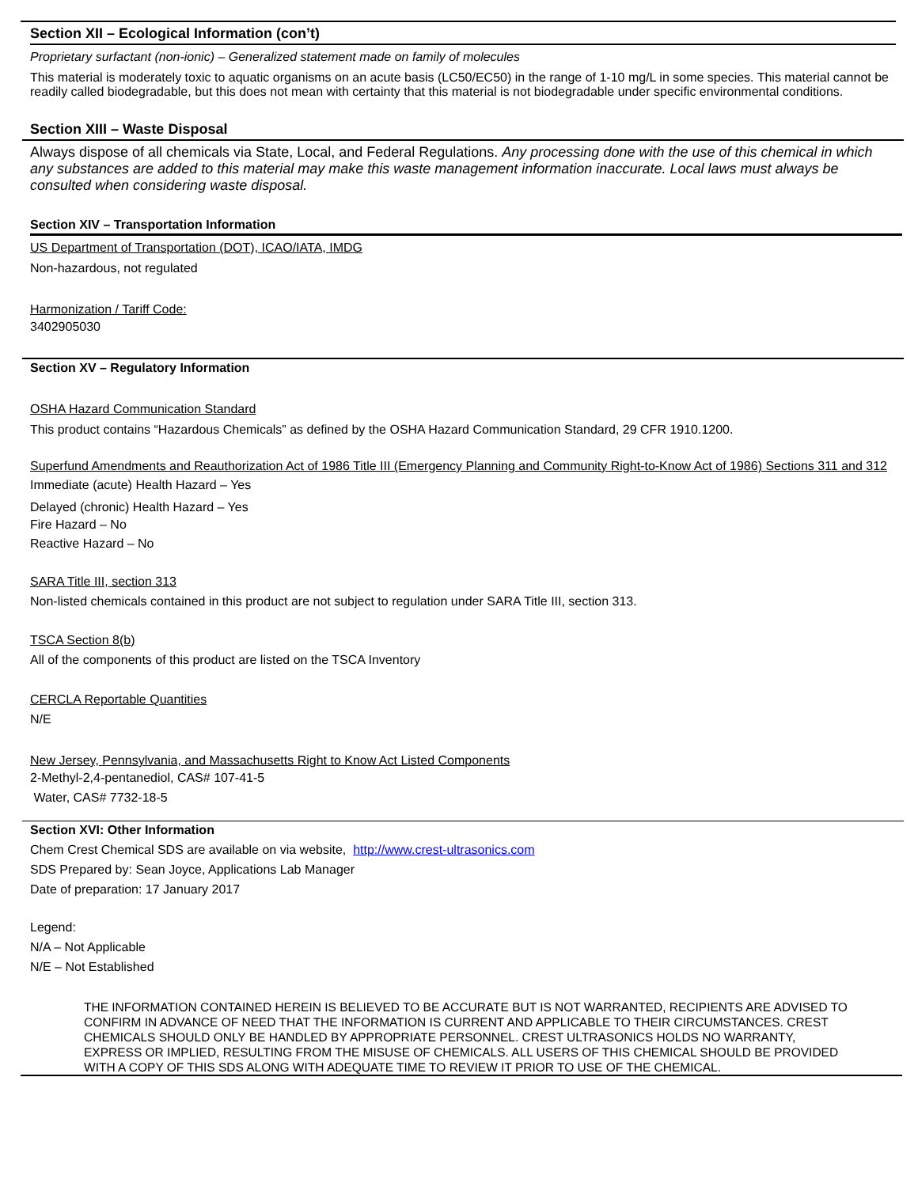Section XII – Ecological Information (con’t)
Proprietary surfactant (non-ionic) – Generalized statement made on family of molecules
This material is moderately toxic to aquatic organisms on an acute basis (LC50/EC50) in the range of 1-10 mg/L in some species. This material cannot be readily called biodegradable, but this does not mean with certainty that this material is not biodegradable under specific environmental conditions.
Section XIII – Waste Disposal
Always dispose of all chemicals via State, Local, and Federal Regulations. Any processing done with the use of this chemical in which any substances are added to this material may make this waste management information inaccurate. Local laws must always be consulted when considering waste disposal.
Section XIV – Transportation Information
US Department of Transportation (DOT), ICAO/IATA, IMDG
Non-hazardous, not regulated
Harmonization / Tariff Code:
3402905030
Section XV – Regulatory Information
OSHA Hazard Communication Standard
This product contains “Hazardous Chemicals” as defined by the OSHA Hazard Communication Standard, 29 CFR 1910.1200.
Superfund Amendments and Reauthorization Act of 1986 Title III (Emergency Planning and Community Right-to-Know Act of 1986) Sections 311 and 312
Immediate (acute) Health Hazard – Yes
Delayed (chronic) Health Hazard – Yes
Fire Hazard – No
Reactive Hazard – No
SARA Title III, section 313
Non-listed chemicals contained in this product are not subject to regulation under SARA Title III, section 313.
TSCA Section 8(b)
All of the components of this product are listed on the TSCA Inventory
CERCLA Reportable Quantities
N/E
New Jersey, Pennsylvania, and Massachusetts Right to Know Act Listed Components
2-Methyl-2,4-pentanediol, CAS# 107-41-5
Water, CAS# 7732-18-5
Section XVI: Other Information
Chem Crest Chemical SDS are available on via website, http://www.crest-ultrasonics.com
SDS Prepared by: Sean Joyce, Applications Lab Manager
Date of preparation: 17 January 2017
Legend:
N/A – Not Applicable
N/E – Not Established
THE INFORMATION CONTAINED HEREIN IS BELIEVED TO BE ACCURATE BUT IS NOT WARRANTED, RECIPIENTS ARE ADVISED TO CONFIRM IN ADVANCE OF NEED THAT THE INFORMATION IS CURRENT AND APPLICABLE TO THEIR CIRCUMSTANCES. CREST CHEMICALS SHOULD ONLY BE HANDLED BY APPROPRIATE PERSONNEL. CREST ULTRASONICS HOLDS NO WARRANTY, EXPRESS OR IMPLIED, RESULTING FROM THE MISUSE OF CHEMICALS. ALL USERS OF THIS CHEMICAL SHOULD BE PROVIDED WITH A COPY OF THIS SDS ALONG WITH ADEQUATE TIME TO REVIEW IT PRIOR TO USE OF THE CHEMICAL.